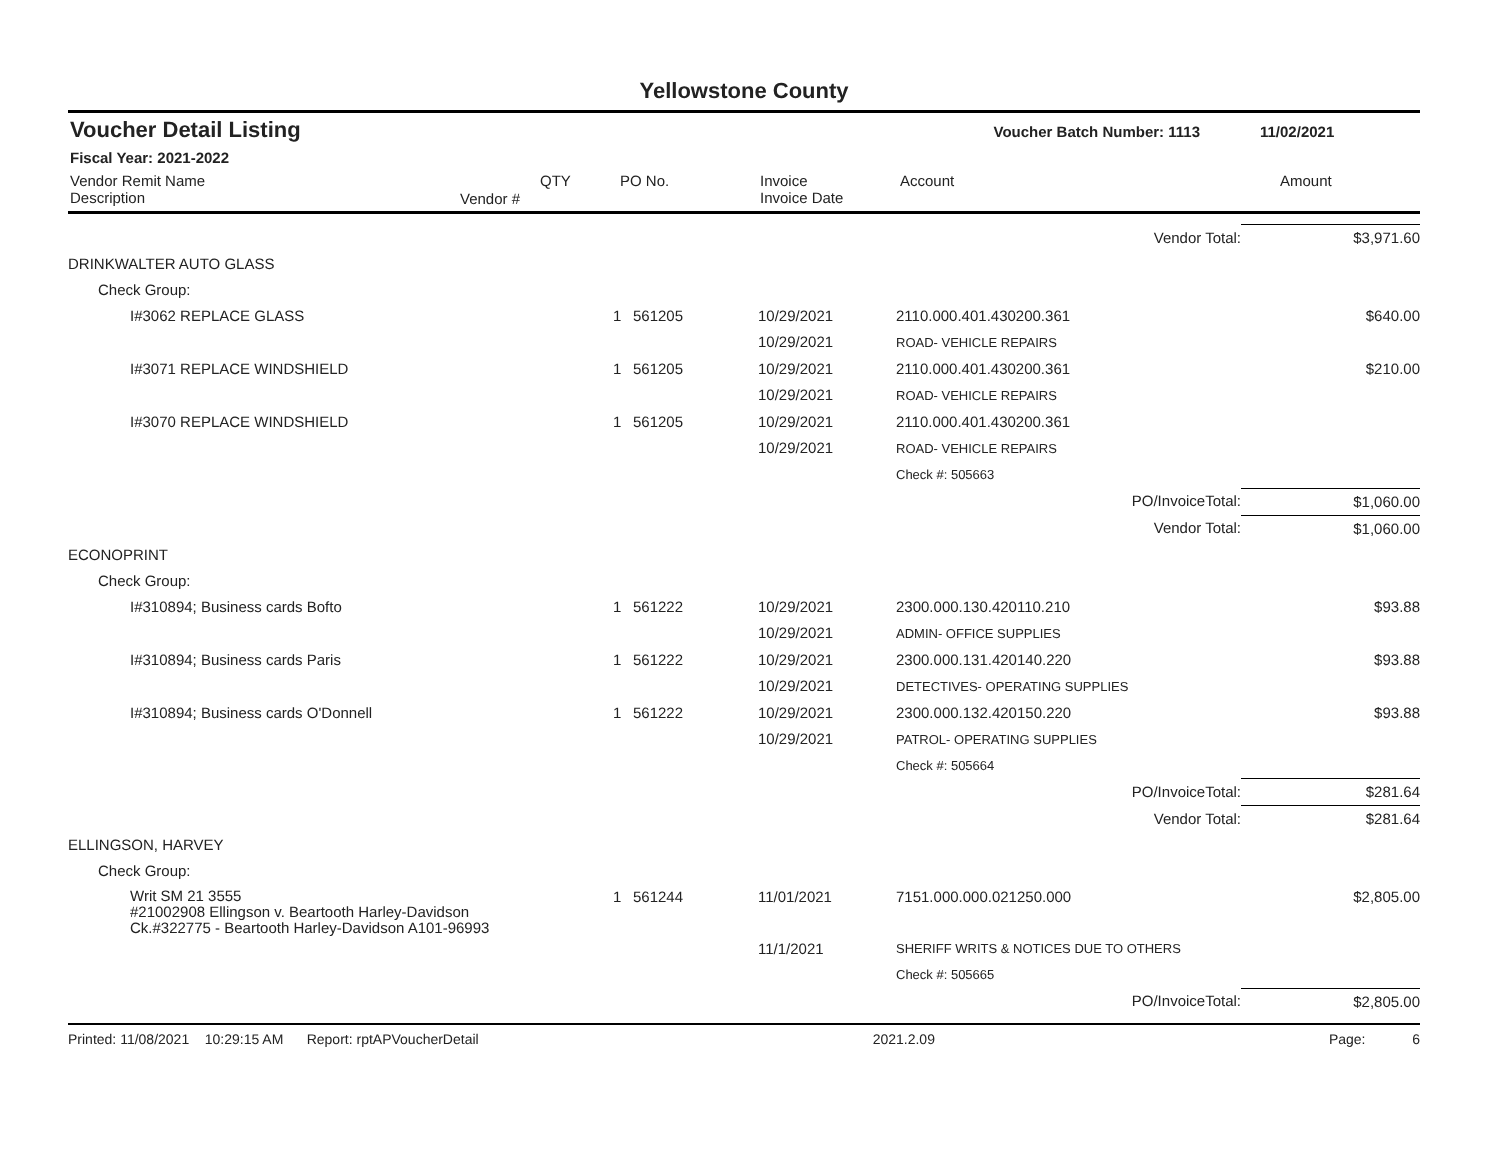Yellowstone County
| Voucher Detail Listing | Voucher Batch Number: 1113 | 11/02/2021 |
| Fiscal Year: 2021-2022 | | |
| Vendor Remit Name Description | Vendor # | QTY | PO No. | Invoice Invoice Date | Account | Amount |
| --- | --- | --- | --- | --- | --- | --- |
| Vendor Total: | | | | | $3,971.60 |
| DRINKWALTER AUTO GLASS | | | | | |
| Check Group: | | | | | |
| I#3062 REPLACE GLASS | 1 | 561205 | 10/29/2021 10/29/2021 | 2110.000.401.430200.361 ROAD- VEHICLE REPAIRS | $640.00 |
| I#3071 REPLACE WINDSHIELD | 1 | 561205 | 10/29/2021 10/29/2021 | 2110.000.401.430200.361 ROAD- VEHICLE REPAIRS | $210.00 |
| I#3070 REPLACE WINDSHIELD | 1 | 561205 | 10/29/2021 10/29/2021 | 2110.000.401.430200.361 ROAD- VEHICLE REPAIRS | |
| | | | | Check #: 505663 | |
| PO/InvoiceTotal: | | | | | $1,060.00 |
| Vendor Total: | | | | | $1,060.00 |
| ECONOPRINT | | | | | |
| Check Group: | | | | | |
| I#310894; Business cards Bofto | 1 | 561222 | 10/29/2021 10/29/2021 | 2300.000.130.420110.210 ADMIN- OFFICE SUPPLIES | $93.88 |
| I#310894; Business cards Paris | 1 | 561222 | 10/29/2021 10/29/2021 | 2300.000.131.420140.220 DETECTIVES- OPERATING SUPPLIES | $93.88 |
| I#310894; Business cards O'Donnell | 1 | 561222 | 10/29/2021 10/29/2021 | 2300.000.132.420150.220 PATROL- OPERATING SUPPLIES | $93.88 |
| | | | | Check #: 505664 | |
| PO/InvoiceTotal: | | | | | $281.64 |
| Vendor Total: | | | | | $281.64 |
| ELLINGSON, HARVEY | | | | | |
| Check Group: | | | | | |
| Writ SM 21 3555 #21002908 Ellingson v. Beartooth Harley-Davidson Ck.#322775 - Beartooth Harley-Davidson A101-96993 | 1 | 561244 | 11/01/2021 | 7151.000.000.021250.000 | $2,805.00 |
| | | | 11/1/2021 | SHERIFF WRITS & NOTICES DUE TO OTHERS | |
| | | | | Check #: 505665 | |
| PO/InvoiceTotal: | | | | | $2,805.00 |
Printed: 11/08/2021 10:29:15 AM Report: rptAPVoucherDetail 2021.2.09 Page: 6